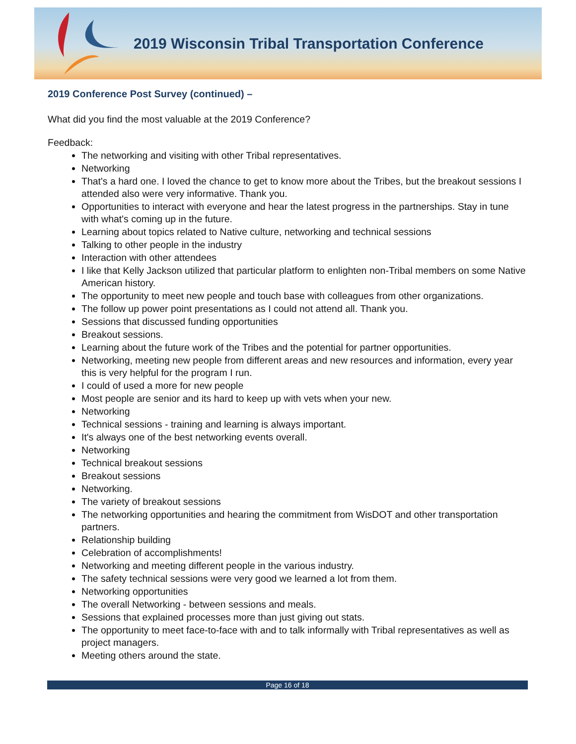2019 Wisconsin Tribal Transportation Conference
2019 Conference Post Survey (continued) –
What did you find the most valuable at the 2019 Conference?
Feedback:
The networking and visiting with other Tribal representatives.
Networking
That's a hard one. I loved the chance to get to know more about the Tribes, but the breakout sessions I attended also were very informative. Thank you.
Opportunities to interact with everyone and hear the latest progress in the partnerships. Stay in tune with what's coming up in the future.
Learning about topics related to Native culture, networking and technical sessions
Talking to other people in the industry
Interaction with other attendees
I like that Kelly Jackson utilized that particular platform to enlighten non-Tribal members on some Native American history.
The opportunity to meet new people and touch base with colleagues from other organizations.
The follow up power point presentations as I could not attend all. Thank you.
Sessions that discussed funding opportunities
Breakout sessions.
Learning about the future work of the Tribes and the potential for partner opportunities.
Networking, meeting new people from different areas and new resources and information, every year this is very helpful for the program I run.
I could of used a more for new people
Most people are senior and its hard to keep up with vets when your new.
Networking
Technical sessions - training and learning is always important.
It's always one of the best networking events overall.
Networking
Technical breakout sessions
Breakout sessions
Networking.
The variety of breakout sessions
The networking opportunities and hearing the commitment from WisDOT and other transportation partners.
Relationship building
Celebration of accomplishments!
Networking and meeting different people in the various industry.
The safety technical sessions were very good we learned a lot from them.
Networking opportunities
The overall Networking - between sessions and meals.
Sessions that explained processes more than just giving out stats.
The opportunity to meet face-to-face with and to talk informally with Tribal representatives as well as project managers.
Meeting others around the state.
Page 16 of 18